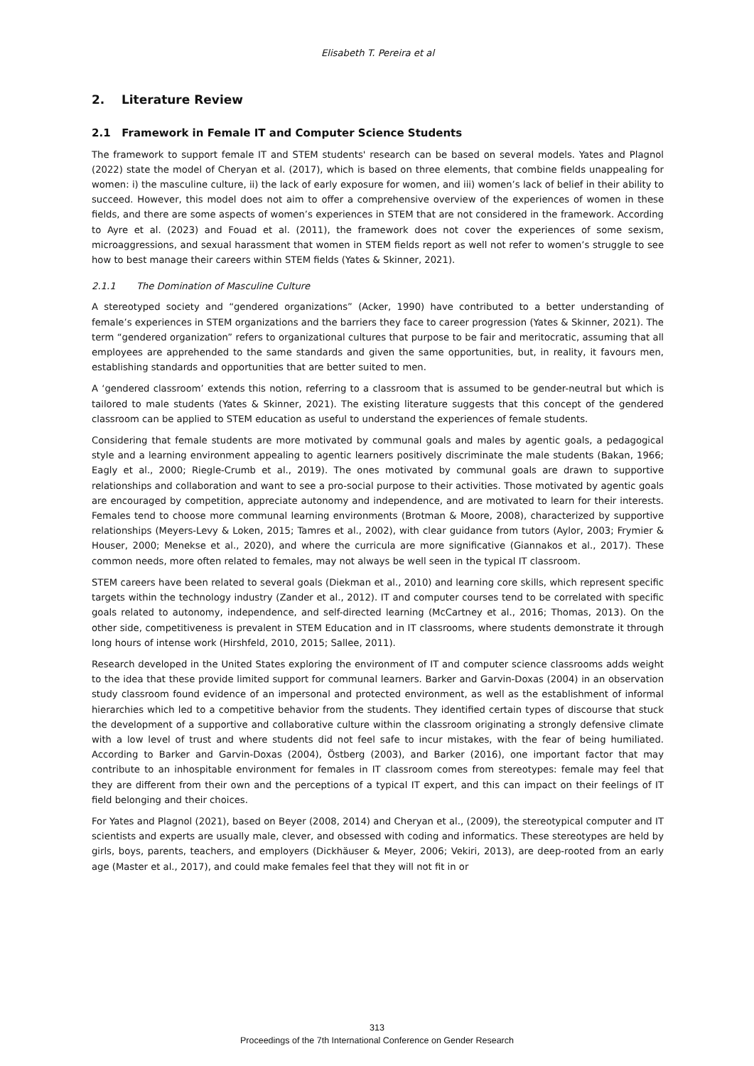Elisabeth T. Pereira et al
2. Literature Review
2.1 Framework in Female IT and Computer Science Students
The framework to support female IT and STEM students' research can be based on several models. Yates and Plagnol (2022) state the model of Cheryan et al. (2017), which is based on three elements, that combine fields unappealing for women: i) the masculine culture, ii) the lack of early exposure for women, and iii) women’s lack of belief in their ability to succeed. However, this model does not aim to offer a comprehensive overview of the experiences of women in these fields, and there are some aspects of women’s experiences in STEM that are not considered in the framework. According to Ayre et al. (2023) and Fouad et al. (2011), the framework does not cover the experiences of some sexism, microaggressions, and sexual harassment that women in STEM fields report as well not refer to women’s struggle to see how to best manage their careers within STEM fields (Yates & Skinner, 2021).
2.1.1 The Domination of Masculine Culture
A stereotyped society and “gendered organizations” (Acker, 1990) have contributed to a better understanding of female’s experiences in STEM organizations and the barriers they face to career progression (Yates & Skinner, 2021). The term “gendered organization” refers to organizational cultures that purpose to be fair and meritocratic, assuming that all employees are apprehended to the same standards and given the same opportunities, but, in reality, it favours men, establishing standards and opportunities that are better suited to men.
A ‘gendered classroom’ extends this notion, referring to a classroom that is assumed to be gender-neutral but which is tailored to male students (Yates & Skinner, 2021). The existing literature suggests that this concept of the gendered classroom can be applied to STEM education as useful to understand the experiences of female students.
Considering that female students are more motivated by communal goals and males by agentic goals, a pedagogical style and a learning environment appealing to agentic learners positively discriminate the male students (Bakan, 1966; Eagly et al., 2000; Riegle-Crumb et al., 2019). The ones motivated by communal goals are drawn to supportive relationships and collaboration and want to see a pro-social purpose to their activities. Those motivated by agentic goals are encouraged by competition, appreciate autonomy and independence, and are motivated to learn for their interests. Females tend to choose more communal learning environments (Brotman & Moore, 2008), characterized by supportive relationships (Meyers-Levy & Loken, 2015; Tamres et al., 2002), with clear guidance from tutors (Aylor, 2003; Frymier & Houser, 2000; Menekse et al., 2020), and where the curricula are more significative (Giannakos et al., 2017). These common needs, more often related to females, may not always be well seen in the typical IT classroom.
STEM careers have been related to several goals (Diekman et al., 2010) and learning core skills, which represent specific targets within the technology industry (Zander et al., 2012). IT and computer courses tend to be correlated with specific goals related to autonomy, independence, and self-directed learning (McCartney et al., 2016; Thomas, 2013). On the other side, competitiveness is prevalent in STEM Education and in IT classrooms, where students demonstrate it through long hours of intense work (Hirshfeld, 2010, 2015; Sallee, 2011).
Research developed in the United States exploring the environment of IT and computer science classrooms adds weight to the idea that these provide limited support for communal learners. Barker and Garvin-Doxas (2004) in an observation study classroom found evidence of an impersonal and protected environment, as well as the establishment of informal hierarchies which led to a competitive behavior from the students. They identified certain types of discourse that stuck the development of a supportive and collaborative culture within the classroom originating a strongly defensive climate with a low level of trust and where students did not feel safe to incur mistakes, with the fear of being humiliated. According to Barker and Garvin-Doxas (2004), Östberg (2003), and Barker (2016), one important factor that may contribute to an inhospitable environment for females in IT classroom comes from stereotypes: female may feel that they are different from their own and the perceptions of a typical IT expert, and this can impact on their feelings of IT field belonging and their choices.
For Yates and Plagnol (2021), based on Beyer (2008, 2014) and Cheryan et al., (2009), the stereotypical computer and IT scientists and experts are usually male, clever, and obsessed with coding and informatics. These stereotypes are held by girls, boys, parents, teachers, and employers (Dickhäuser & Meyer, 2006; Vekiri, 2013), are deep-rooted from an early age (Master et al., 2017), and could make females feel that they will not fit in or
313
Proceedings of the 7th International Conference on Gender Research